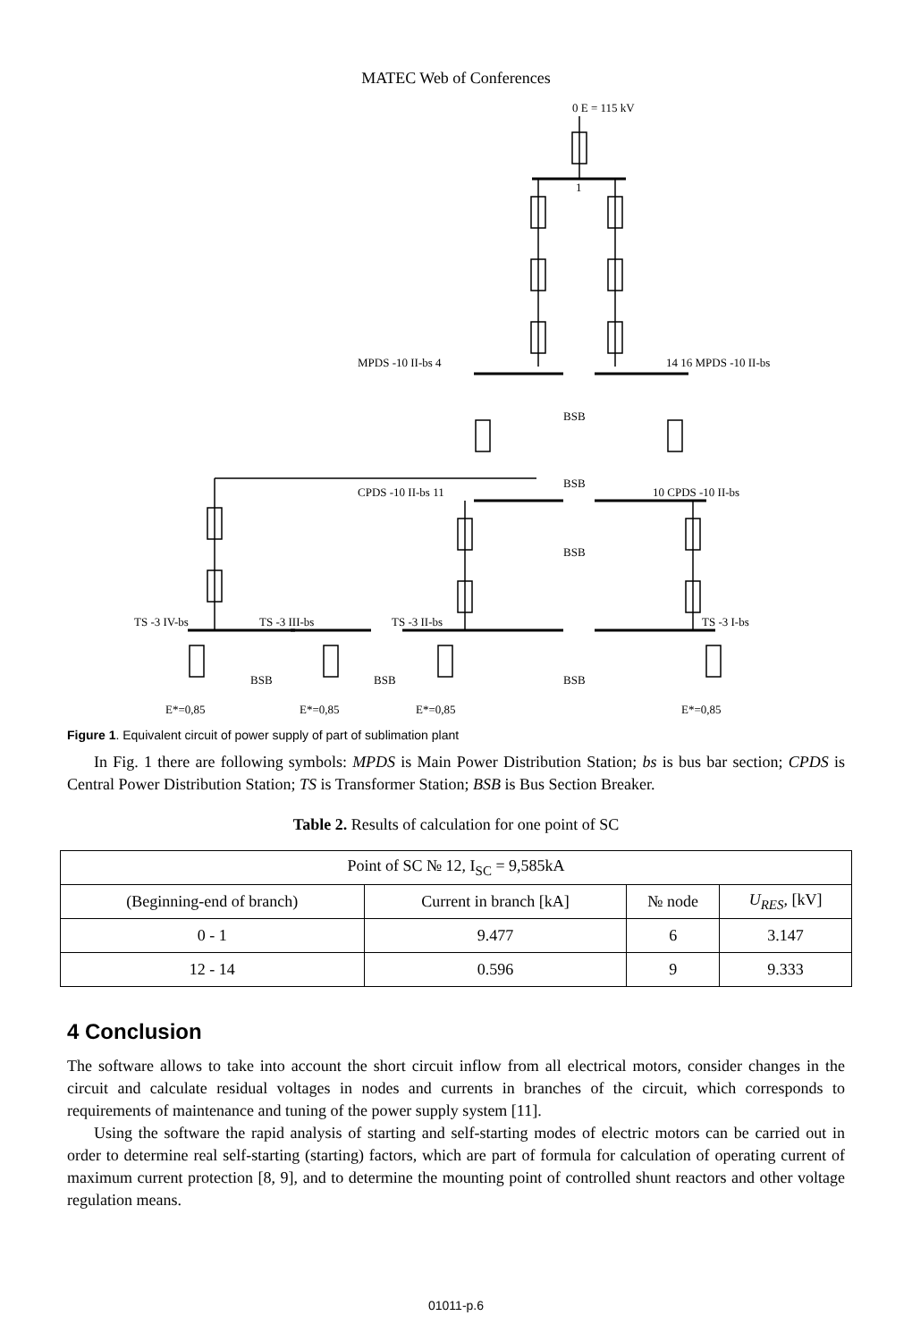MATEC Web of Conferences
0 E = 115 kV
1
MPDS -10 II-bs 4
14 16 MPDS -10 II-bs
BSB
BSB
BSB
CPDS -10 II-bs 11
10 CPDS -10 II-bs
TS -3 IV-bs
TS -3 III-bs
TS -3 II-bs
TS -3 I-bs
BSB
BSB
BSB
E*=0,85
E*=0,85
E*=0,85
E*=0,85
Figure 1. Equivalent circuit of power supply of part of sublimation plant
In Fig. 1 there are following symbols: MPDS is Main Power Distribution Station; bs is bus bar section; CPDS is Central Power Distribution Station; TS is Transformer Station; BSB is Bus Section Breaker.
Table 2. Results of calculation for one point of SC
| Point of SC № 12, I<sub>SC</sub> = 9,585kA | | | |
| (Beginning-end of branch) | Current in branch [kA] | № node | U<sub>RES</sub> , [kV] |
| 0 - 1 | 9.477 | 6 | 3.147 |
| 12 - 14 | 0.596 | 9 | 9.333 |
4 Conclusion
The software allows to take into account the short circuit inflow from all electrical motors, consider changes in the circuit and calculate residual voltages in nodes and currents in branches of the circuit, which corresponds to requirements of maintenance and tuning of the power supply system [11].
Using the software the rapid analysis of starting and self-starting modes of electric motors can be carried out in order to determine real self-starting (starting) factors, which are part of formula for calculation of operating current of maximum current protection [8, 9], and to determine the mounting point of controlled shunt reactors and other voltage regulation means.
01011-p.6